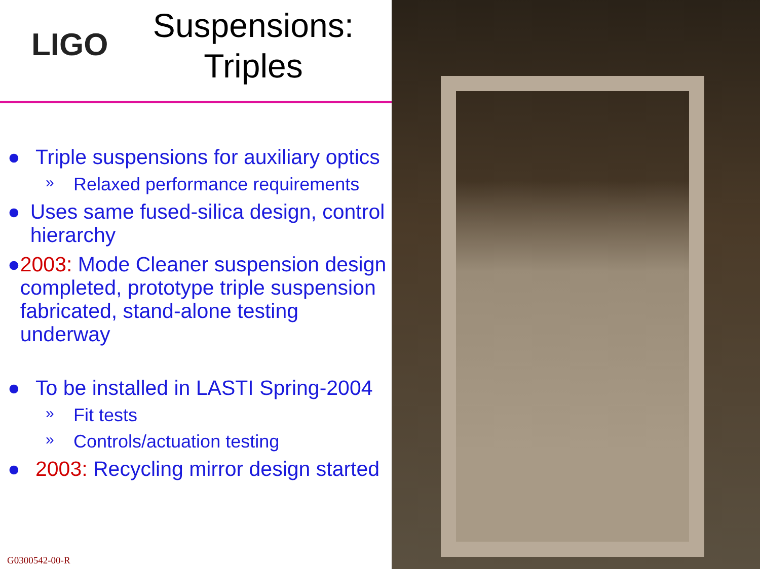LIGO
Suspensions:
Triples
● Triple suspensions for auxiliary optics
» Relaxed performance requirements
● Uses same fused-silica design, control hierarchy
● 2003: Mode Cleaner suspension design completed, prototype triple suspension fabricated, stand-alone testing underway
● To be installed in LASTI Spring-2004
» Fit tests
» Controls/actuation testing
● 2003: Recycling mirror design started
G0300542-00-R